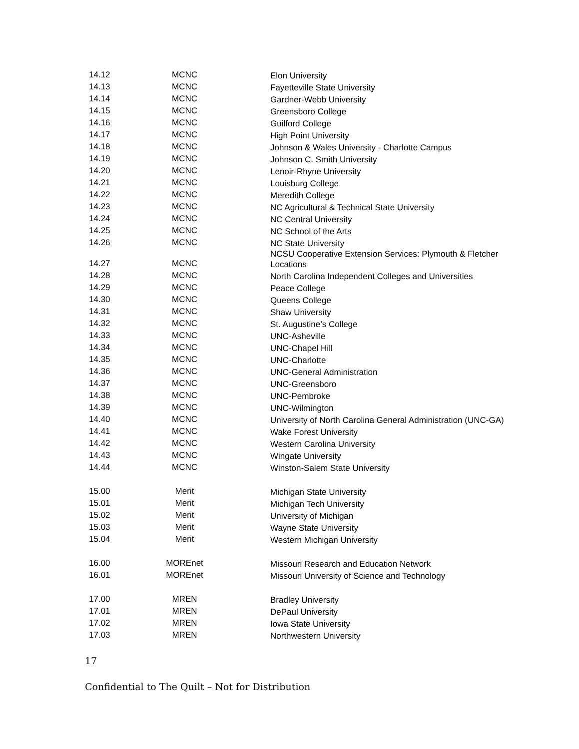| 14.12 | MCNC | Elon University |
| 14.13 | MCNC | Fayetteville State University |
| 14.14 | MCNC | Gardner-Webb University |
| 14.15 | MCNC | Greensboro College |
| 14.16 | MCNC | Guilford College |
| 14.17 | MCNC | High Point University |
| 14.18 | MCNC | Johnson & Wales University - Charlotte Campus |
| 14.19 | MCNC | Johnson C. Smith University |
| 14.20 | MCNC | Lenoir-Rhyne University |
| 14.21 | MCNC | Louisburg College |
| 14.22 | MCNC | Meredith College |
| 14.23 | MCNC | NC Agricultural & Technical State University |
| 14.24 | MCNC | NC Central University |
| 14.25 | MCNC | NC School of the Arts |
| 14.26 | MCNC | NC State University |
| 14.27 | MCNC | NCSU Cooperative Extension Services: Plymouth & Fletcher Locations |
| 14.28 | MCNC | North Carolina Independent Colleges and Universities |
| 14.29 | MCNC | Peace College |
| 14.30 | MCNC | Queens College |
| 14.31 | MCNC | Shaw University |
| 14.32 | MCNC | St. Augustine’s College |
| 14.33 | MCNC | UNC-Asheville |
| 14.34 | MCNC | UNC-Chapel Hill |
| 14.35 | MCNC | UNC-Charlotte |
| 14.36 | MCNC | UNC-General Administration |
| 14.37 | MCNC | UNC-Greensboro |
| 14.38 | MCNC | UNC-Pembroke |
| 14.39 | MCNC | UNC-Wilmington |
| 14.40 | MCNC | University of North Carolina General Administration (UNC-GA) |
| 14.41 | MCNC | Wake Forest University |
| 14.42 | MCNC | Western Carolina University |
| 14.43 | MCNC | Wingate University |
| 14.44 | MCNC | Winston-Salem State University |
| 15.00 | Merit | Michigan State University |
| 15.01 | Merit | Michigan Tech University |
| 15.02 | Merit | University of Michigan |
| 15.03 | Merit | Wayne State University |
| 15.04 | Merit | Western Michigan University |
| 16.00 | MOREnet | Missouri Research and Education Network |
| 16.01 | MOREnet | Missouri University of Science and Technology |
| 17.00 | MREN | Bradley University |
| 17.01 | MREN | DePaul University |
| 17.02 | MREN | Iowa State University |
| 17.03 | MREN | Northwestern University |
17
Confidential to The Quilt – Not for Distribution